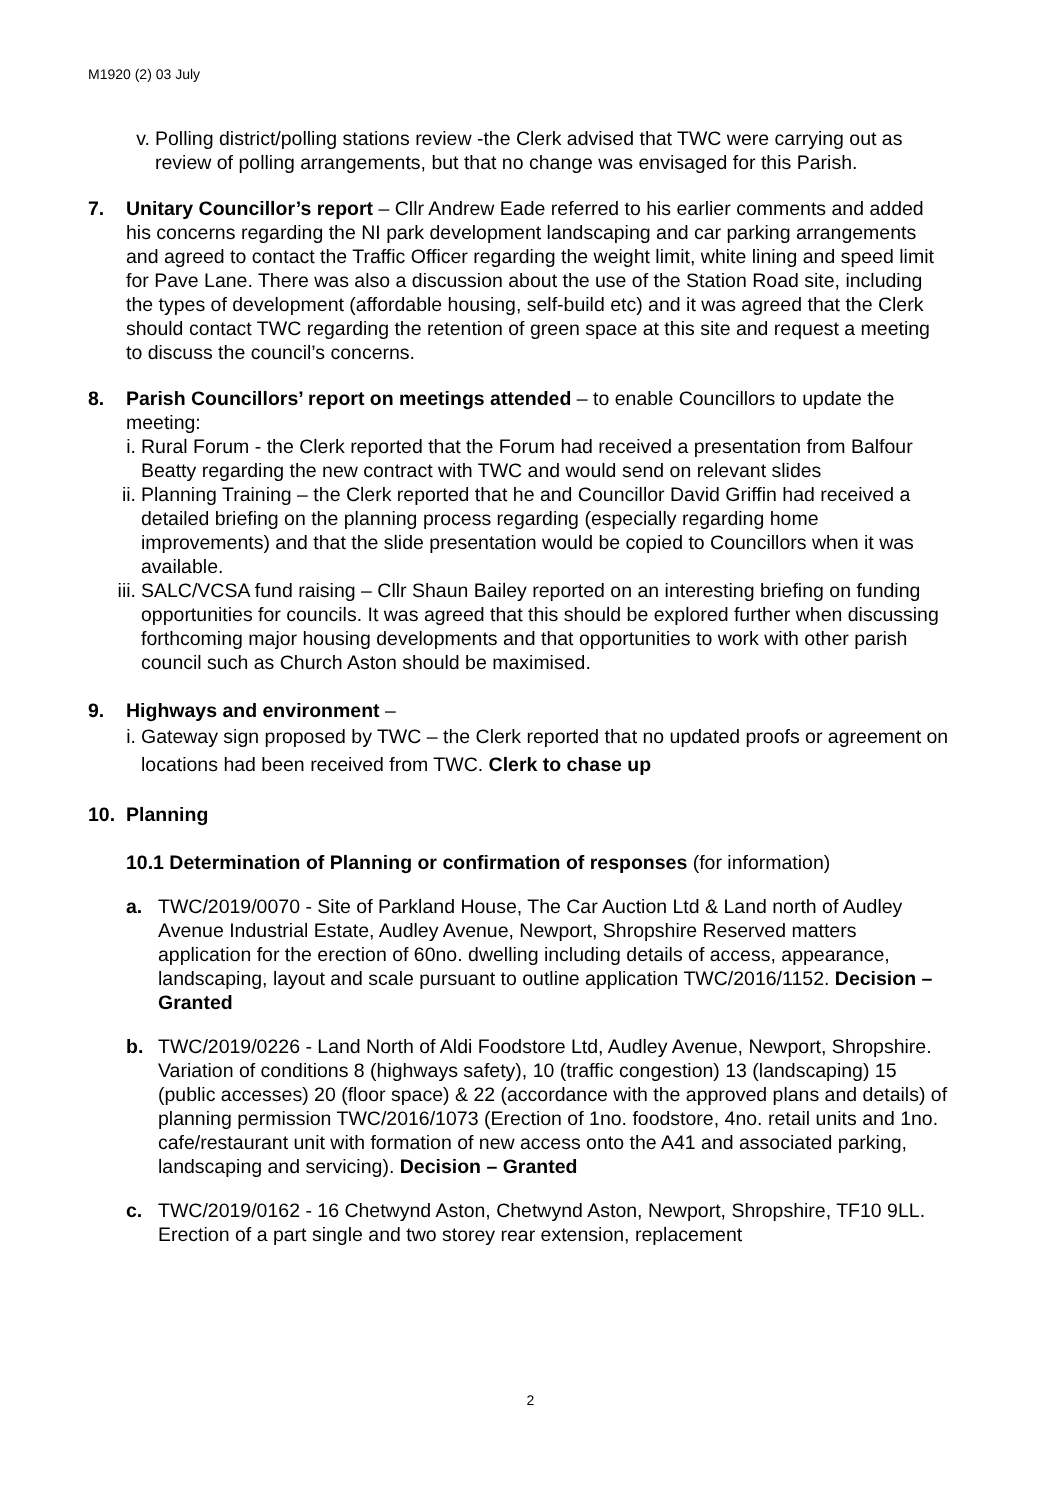M1920 (2) 03 July
v. Polling district/polling stations review -the Clerk advised that TWC were carrying out as review of polling arrangements, but that no change was envisaged for this Parish.
7. Unitary Councillor’s report – Cllr Andrew Eade referred to his earlier comments and added his concerns regarding the NI park development landscaping and car parking arrangements and agreed to contact the Traffic Officer regarding the weight limit, white lining and speed limit for Pave Lane. There was also a discussion about the use of the Station Road site, including the types of development (affordable housing, self-build etc) and it was agreed that the Clerk should contact TWC regarding the retention of green space at this site and request a meeting to discuss the council’s concerns.
8. Parish Councillors’ report on meetings attended – to enable Councillors to update the meeting:
i. Rural Forum - the Clerk reported that the Forum had received a presentation from Balfour Beatty regarding the new contract with TWC and would send on relevant slides
ii.
Planning Training – the Clerk reported that he and Councillor David Griffin had received a detailed briefing on the planning process regarding (especially regarding home improvements) and that the slide presentation would be copied to Councillors when it was available.
iii.
SALC/VCSA fund raising – Cllr Shaun Bailey reported on an interesting briefing on funding opportunities for councils. It was agreed that this should be explored further when discussing forthcoming major housing developments and that opportunities to work with other parish council such as Church Aston should be maximised.
9. Highways and environment –
i. Gateway sign proposed by TWC – the Clerk reported that no updated proofs or agreement on locations had been received from TWC. Clerk to chase up
10. Planning
10.1 Determination of Planning or confirmation of responses (for information)
a. TWC/2019/0070 - Site of Parkland House, The Car Auction Ltd & Land north of Audley Avenue Industrial Estate, Audley Avenue, Newport, Shropshire Reserved matters application for the erection of 60no. dwelling including details of access, appearance, landscaping, layout and scale pursuant to outline application TWC/2016/1152. Decision – Granted
b. TWC/2019/0226 - Land North of Aldi Foodstore Ltd, Audley Avenue, Newport, Shropshire. Variation of conditions 8 (highways safety), 10 (traffic congestion) 13 (landscaping) 15 (public accesses) 20 (floor space) & 22 (accordance with the approved plans and details) of planning permission TWC/2016/1073 (Erection of 1no. foodstore, 4no. retail units and 1no. cafe/restaurant unit with formation of new access onto the A41 and associated parking, landscaping and servicing). Decision – Granted
c. TWC/2019/0162 - 16 Chetwynd Aston, Chetwynd Aston, Newport, Shropshire, TF10 9LL. Erection of a part single and two storey rear extension, replacement
2